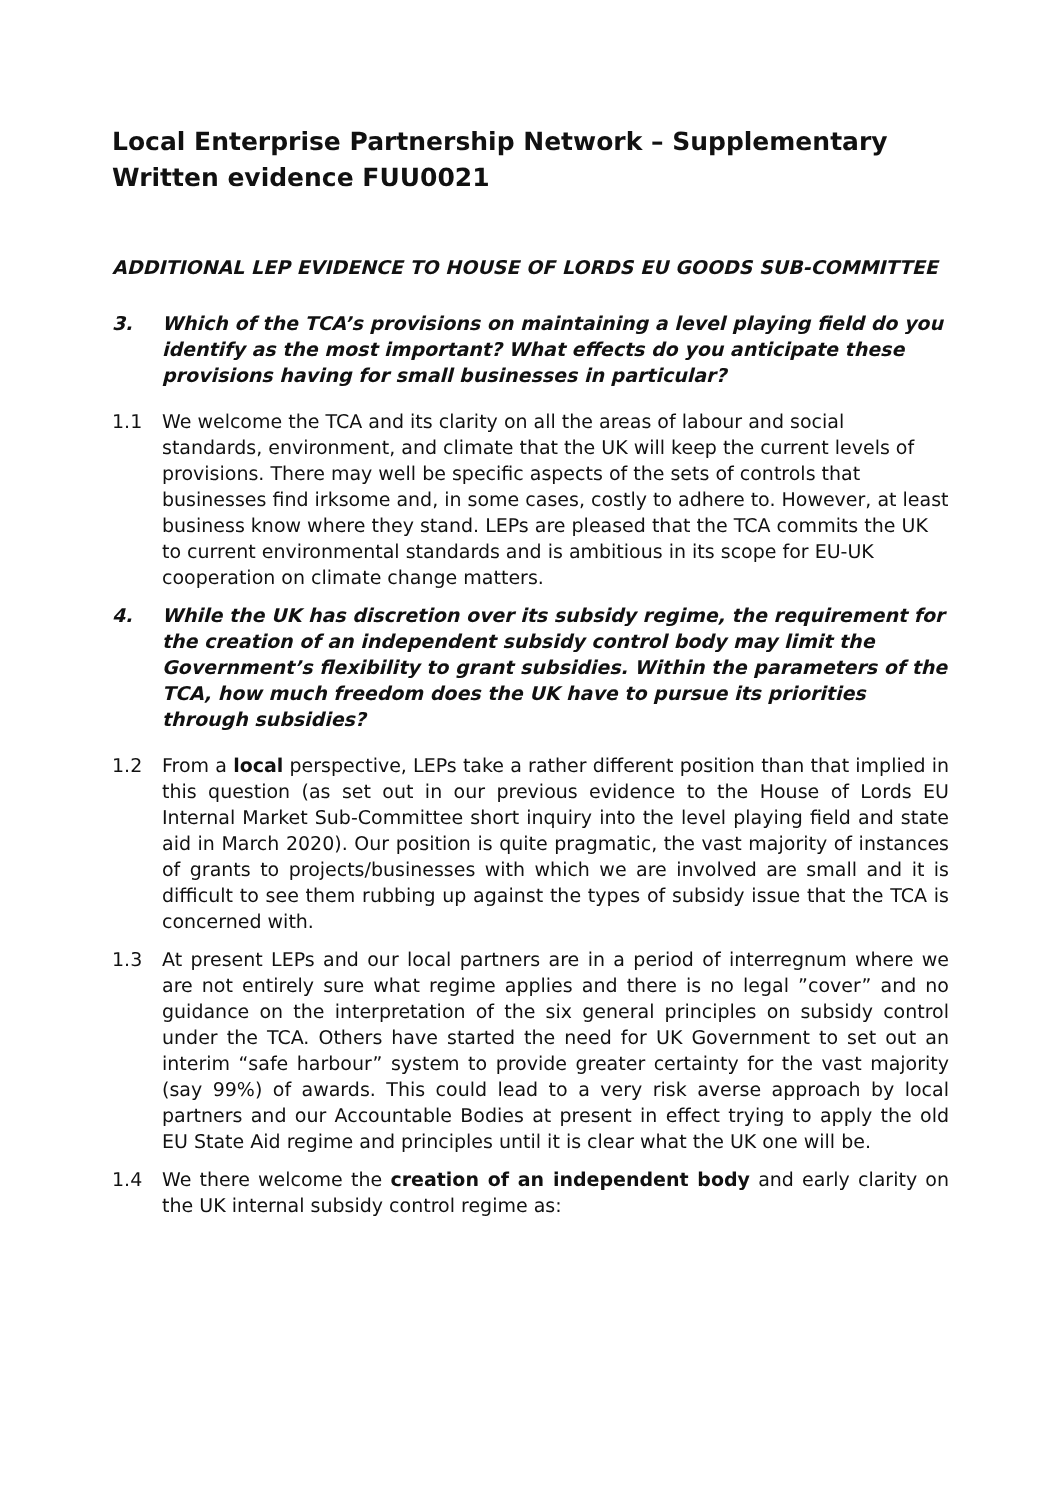Local Enterprise Partnership Network – Supplementary Written evidence FUU0021
ADDITIONAL LEP EVIDENCE TO HOUSE OF LORDS EU GOODS SUB-COMMITTEE
3. Which of the TCA’s provisions on maintaining a level playing field do you identify as the most important? What effects do you anticipate these provisions having for small businesses in particular?
1.1 We welcome the TCA and its clarity on all the areas of labour and social standards, environment, and climate that the UK will keep the current levels of provisions. There may well be specific aspects of the sets of controls that businesses find irksome and, in some cases, costly to adhere to. However, at least business know where they stand. LEPs are pleased that the TCA commits the UK to current environmental standards and is ambitious in its scope for EU-UK cooperation on climate change matters.
4. While the UK has discretion over its subsidy regime, the requirement for the creation of an independent subsidy control body may limit the Government’s flexibility to grant subsidies. Within the parameters of the TCA, how much freedom does the UK have to pursue its priorities through subsidies?
1.2 From a local perspective, LEPs take a rather different position than that implied in this question (as set out in our previous evidence to the House of Lords EU Internal Market Sub-Committee short inquiry into the level playing field and state aid in March 2020). Our position is quite pragmatic, the vast majority of instances of grants to projects/businesses with which we are involved are small and it is difficult to see them rubbing up against the types of subsidy issue that the TCA is concerned with.
1.3 At present LEPs and our local partners are in a period of interregnum where we are not entirely sure what regime applies and there is no legal ”cover” and no guidance on the interpretation of the six general principles on subsidy control under the TCA. Others have started the need for UK Government to set out an interim “safe harbour” system to provide greater certainty for the vast majority (say 99%) of awards. This could lead to a very risk averse approach by local partners and our Accountable Bodies at present in effect trying to apply the old EU State Aid regime and principles until it is clear what the UK one will be.
1.4 We there welcome the creation of an independent body and early clarity on the UK internal subsidy control regime as: